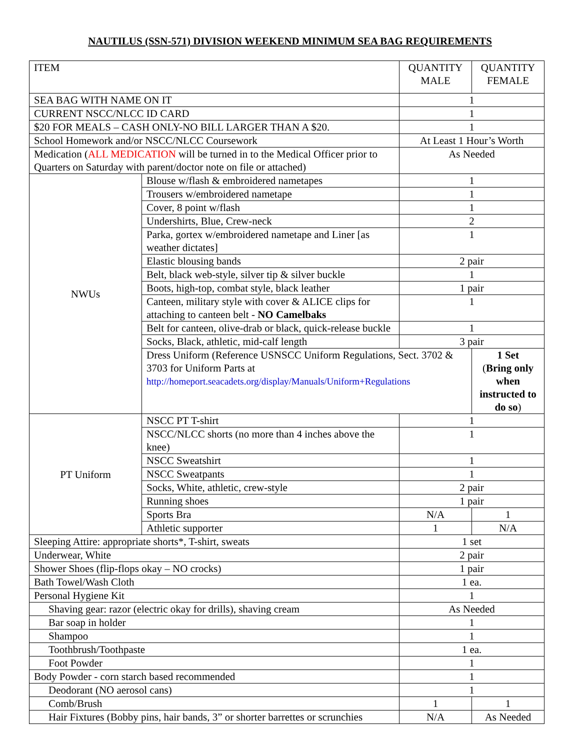NAUTILUS (SSN-571) DIVISION WEEKEND MINIMUM SEA BAG REQUIREMENTS
| ITEM | | QUANTITY MALE | QUANTITY FEMALE |
| SEA BAG WITH NAME ON IT | | 1 | |
| CURRENT NSCC/NLCC ID CARD | | 1 | |
| $20 FOR MEALS – CASH ONLY-NO BILL LARGER THAN A $20. | | 1 | |
| School Homework and/or NSCC/NLCC Coursework | | At Least 1 Hour’s Worth | |
| Medication ( ALL MEDICATION will be turned in to the Medical Officer prior to Quarters on Saturday with parent/doctor note on file or attached) | | As Needed | |
| NWUs | Blouse w/flash & embroidered nametapes | 1 | |
| | Trousers w/embroidered nametape | 1 | |
| | Cover, 8 point w/flash | 1 | |
| | Undershirts, Blue, Crew-neck | 2 | |
| | Parka, gortex w/embroidered nametape and Liner [as weather dictates] | 1 | |
| | Elastic blousing bands | 2 pair | |
| | Belt, black web-style, silver tip & silver buckle | 1 | |
| | Boots, high-top, combat style, black leather | 1 pair | |
| | Canteen, military style with cover & ALICE clips for attaching to canteen belt - NO Camelbaks | 1 | |
| | Belt for canteen, olive-drab or black, quick-release buckle | 1 | |
| | Socks, Black, athletic, mid-calf length | 3 pair | |
| | Dress Uniform (Reference USNSCC Uniform Regulations, Sect. 3702 & 3703 for Uniform Parts at http://homeport.seacadets.org/display/Manuals/Uniform+Regulations | | 1 Set ( Bring only when instructed to do so ) |
| PT Uniform | NSCC PT T-shirt | 1 | |
| | NSCC/NLCC shorts (no more than 4 inches above the knee) | 1 | |
| | NSCC Sweatshirt | 1 | |
| | NSCC Sweatpants | 1 | |
| | Socks, White, athletic, crew-style | 2 pair | |
| | Running shoes | 1 pair | |
| | Sports Bra | N/A | 1 |
| | Athletic supporter | 1 | N/A |
| Sleeping Attire: appropriate shorts*, T-shirt, sweats | | 1 set | |
| Underwear, White | | 2 pair | |
| Shower Shoes (flip-flops okay – NO crocks) | | 1 pair | |
| Bath Towel/Wash Cloth | | 1 ea. | |
| Personal Hygiene Kit | | 1 | |
| Shaving gear: razor (electric okay for drills), shaving cream | | As Needed | |
| Bar soap in holder | | 1 | |
| Shampoo | | 1 | |
| Toothbrush/Toothpaste | | 1 ea. | |
| Foot Powder | | 1 | |
| Body Powder - corn starch based recommended | | 1 | |
| Deodorant (NO aerosol cans) | | 1 | |
| Comb/Brush | | 1 | 1 |
| Hair Fixtures (Bobby pins, hair bands, 3” or shorter barrettes or scrunchies | | N/A | As Needed |